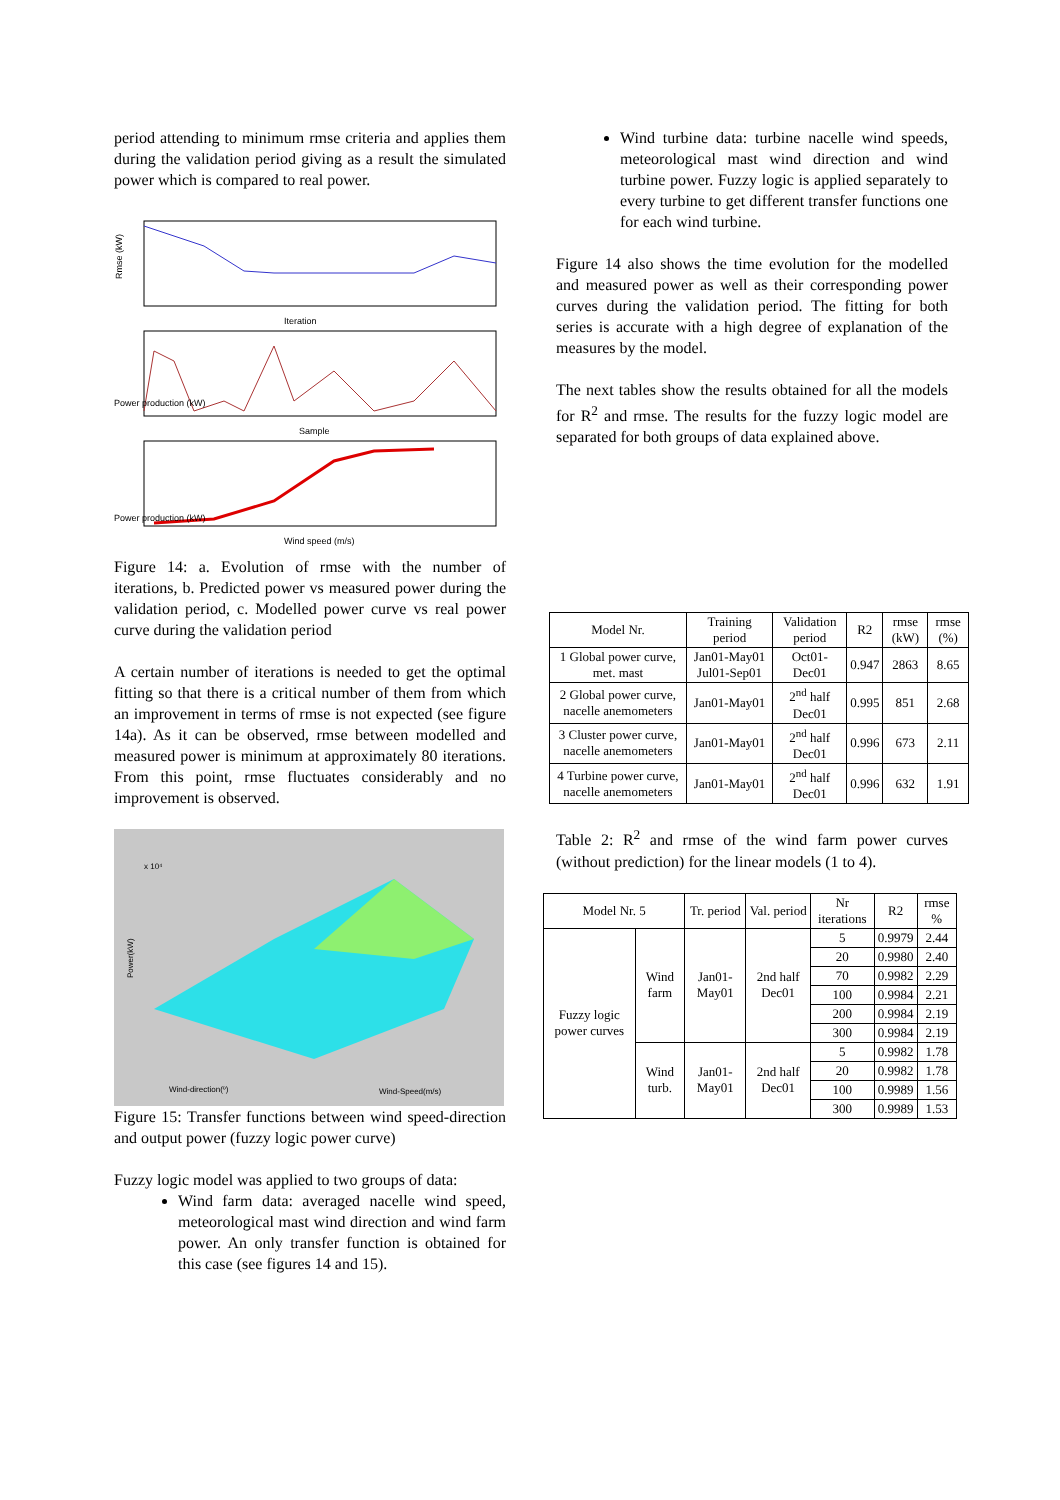period attending to minimum rmse criteria and applies them during the validation period giving as a result the simulated power which is compared to real power.
Rmse (kW)
Iteration
Power production (kW)
Sample
Power production (kW)
Wind speed (m/s)
Figure 14: a. Evolution of rmse with the number of iterations, b. Predicted power vs measured power during the validation period, c. Modelled power curve vs real power curve during the validation period
A certain number of iterations is needed to get the optimal fitting so that there is a critical number of them from which an improvement in terms of rmse is not expected (see figure 14a). As it can be observed, rmse between modelled and measured power is minimum at approximately 80 iterations. From this point, rmse fluctuates considerably and no improvement is observed.
x 10⁴
Wind-direction(º)
Wind-Speed(m/s)
Power(kW)
Figure 15: Transfer functions between wind speed-direction and output power (fuzzy logic power curve)
Fuzzy logic model was applied to two groups of data:
Wind farm data: averaged nacelle wind speed, meteorological mast wind direction and wind farm power. An only transfer function is obtained for this case (see figures 14 and 15).
Wind turbine data: turbine nacelle wind speeds, meteorological mast wind direction and wind turbine power. Fuzzy logic is applied separately to every turbine to get different transfer functions one for each wind turbine.
Figure 14 also shows the time evolution for the modelled and measured power as well as their corresponding power curves during the validation period. The fitting for both series is accurate with a high degree of explanation of the measures by the model.
The next tables show the results obtained for all the models for R<sup>2</sup> and rmse. The results for the fuzzy logic model are separated for both groups of data explained above.
| Model Nr. | Training period | Validation period | R2 | rmse (kW) | rmse (%) |
| --- | --- | --- | --- | --- | --- |
| 1 Global power curve, met. mast | Jan01-May01 Jul01-Sep01 | Oct01-Dec01 | 0.947 | 2863 | 8.65 |
| 2 Global power curve, nacelle anemometers | Jan01-May01 | 2<sup>nd</sup> half Dec01 | 0.995 | 851 | 2.68 |
| 3 Cluster power curve, nacelle anemometers | Jan01-May01 | 2<sup>nd</sup> half Dec01 | 0.996 | 673 | 2.11 |
| 4 Turbine power curve, nacelle anemometers | Jan01-May01 | 2<sup>nd</sup> half Dec01 | 0.996 | 632 | 1.91 |
Table 2: R<sup>2</sup> and rmse of the wind farm power curves (without prediction) for the linear models (1 to 4).
| Model Nr. 5 | | Tr. period | Val. period | Nr iterations | R2 | rmse % |
| --- | --- | --- | --- | --- | --- | --- |
| Fuzzy logic power curves | Wind farm | Jan01-May01 | 2nd half Dec01 | 5 | 0.9979 | 2.44 |
| | | | | 20 | 0.9980 | 2.40 |
| | | | | 70 | 0.9982 | 2.29 |
| | | | | 100 | 0.9984 | 2.21 |
| | | | | 200 | 0.9984 | 2.19 |
| | | | | 300 | 0.9984 | 2.19 |
| | Wind turb. | Jan01-May01 | 2nd half Dec01 | 5 | 0.9982 | 1.78 |
| | | | | 20 | 0.9982 | 1.78 |
| | | | | 100 | 0.9989 | 1.56 |
| | | | | 300 | 0.9989 | 1.53 |